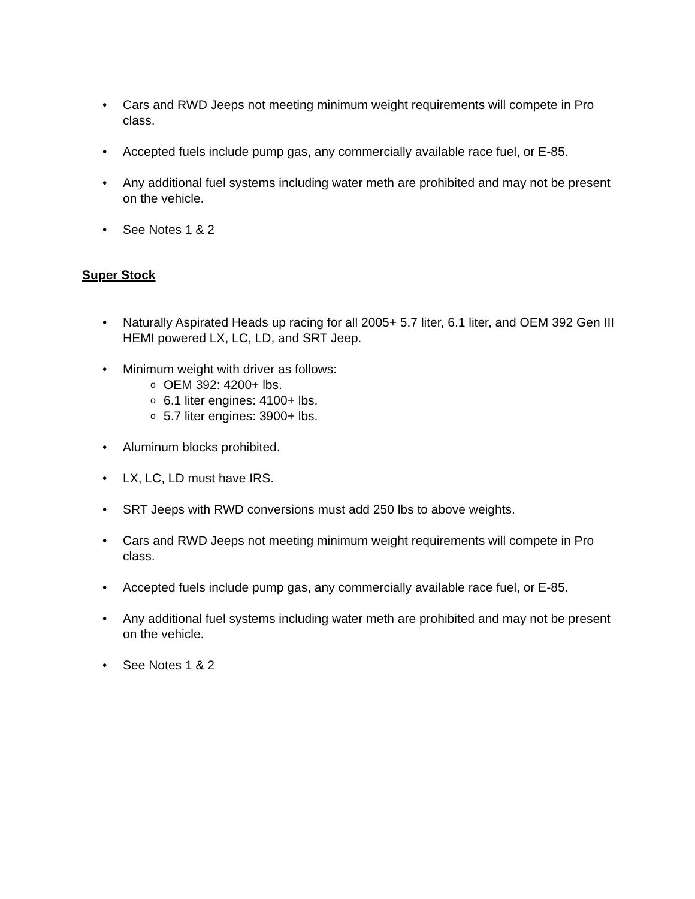• Cars and RWD Jeeps not meeting minimum weight requirements will compete in Pro class.
• Accepted fuels include pump gas, any commercially available race fuel, or E-85.
• Any additional fuel systems including water meth are prohibited and may not be present on the vehicle.
• See Notes 1 & 2
Super Stock
• Naturally Aspirated Heads up racing for all 2005+ 5.7 liter, 6.1 liter, and OEM 392 Gen III HEMI powered LX, LC, LD, and SRT Jeep.
• Minimum weight with driver as follows:
o OEM 392: 4200+ lbs.
o 6.1 liter engines: 4100+ lbs.
o 5.7 liter engines: 3900+ lbs.
• Aluminum blocks prohibited.
• LX, LC, LD must have IRS.
• SRT Jeeps with RWD conversions must add 250 lbs to above weights.
• Cars and RWD Jeeps not meeting minimum weight requirements will compete in Pro class.
• Accepted fuels include pump gas, any commercially available race fuel, or E-85.
• Any additional fuel systems including water meth are prohibited and may not be present on the vehicle.
• See Notes 1 & 2